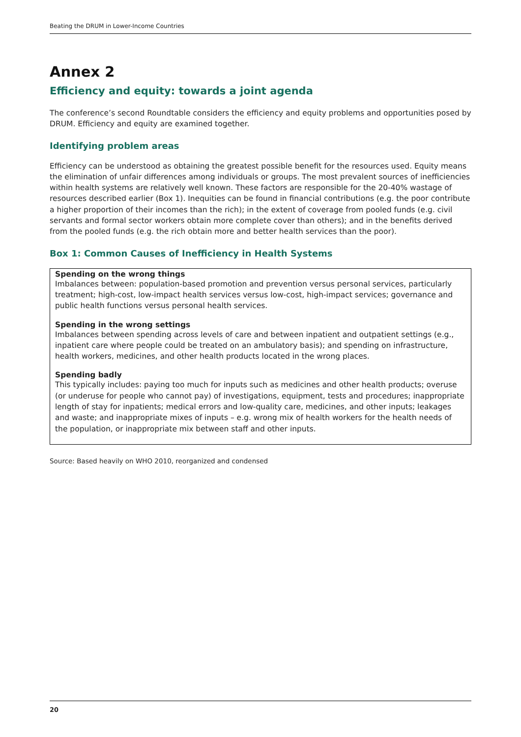Beating the DRUM in Lower-Income Countries
Annex 2
Efficiency and equity: towards a joint agenda
The conference’s second Roundtable considers the efficiency and equity problems and opportunities posed by DRUM. Efficiency and equity are examined together.
Identifying problem areas
Efficiency can be understood as obtaining the greatest possible benefit for the resources used. Equity means the elimination of unfair differences among individuals or groups. The most prevalent sources of inefficiencies within health systems are relatively well known. These factors are responsible for the 20-40% wastage of resources described earlier (Box 1). Inequities can be found in financial contributions (e.g. the poor contribute a higher proportion of their incomes than the rich); in the extent of coverage from pooled funds (e.g. civil servants and formal sector workers obtain more complete cover than others); and in the benefits derived from the pooled funds (e.g. the rich obtain more and better health services than the poor).
Box 1: Common Causes of Inefficiency in Health Systems
Spending on the wrong things
Imbalances between: population-based promotion and prevention versus personal services, particularly treatment; high-cost, low-impact health services versus low-cost, high-impact services; governance and public health functions versus personal health services.
Spending in the wrong settings
Imbalances between spending across levels of care and between inpatient and outpatient settings (e.g., inpatient care where people could be treated on an ambulatory basis); and spending on infrastructure, health workers, medicines, and other health products located in the wrong places.
Spending badly
This typically includes: paying too much for inputs such as medicines and other health products; overuse (or underuse for people who cannot pay) of investigations, equipment, tests and procedures; inappropriate length of stay for inpatients; medical errors and low-quality care, medicines, and other inputs; leakages and waste; and inappropriate mixes of inputs – e.g. wrong mix of health workers for the health needs of the population, or inappropriate mix between staff and other inputs.
Source: Based heavily on WHO 2010, reorganized and condensed
20